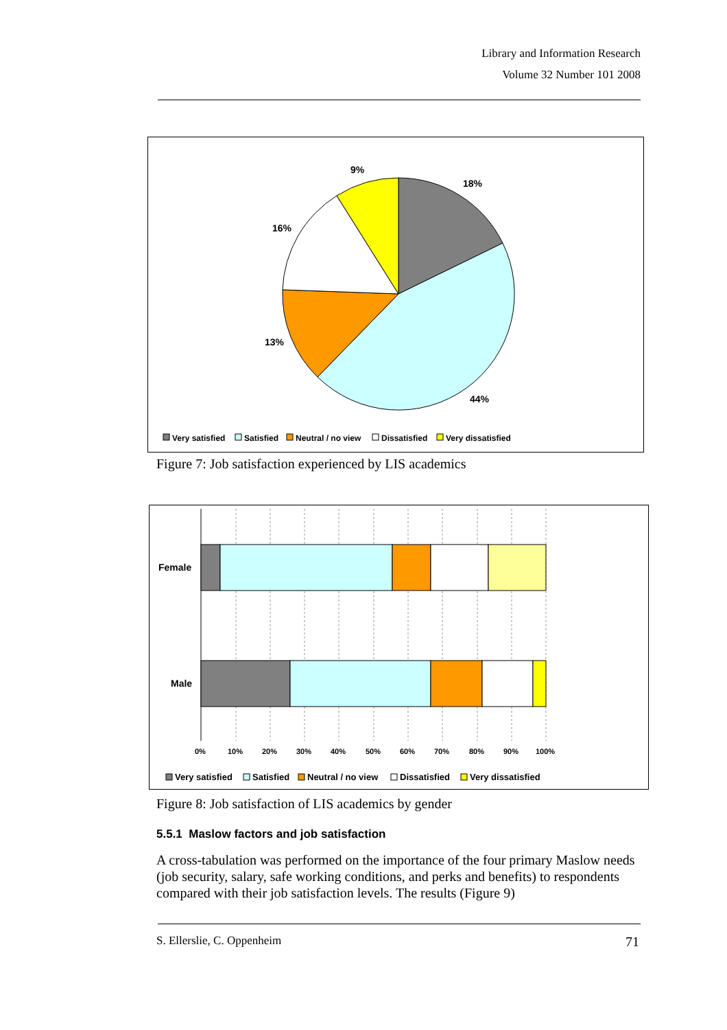Library and Information Research
Volume 32 Number 101 2008
9%
18%
16%
13%
44%
Very satisfied
Satisfied
Neutral / no view
Dissatisfied
Very dissatisfied
Figure 7: Job satisfaction experienced by LIS academics
Female
Male
0%
10%
20%
30%
40%
50%
60%
70%
80%
90%
100%
Very satisfied
Satisfied
Neutral / no view
Dissatisfied
Very dissatisfied
Figure 8: Job satisfaction of LIS academics by gender
5.5.1 Maslow factors and job satisfaction
A cross-tabulation was performed on the importance of the four primary Maslow needs (job security, salary, safe working conditions, and perks and benefits) to respondents compared with their job satisfaction levels. The results (Figure 9)
S. Ellerslie, C. Oppenheim 71